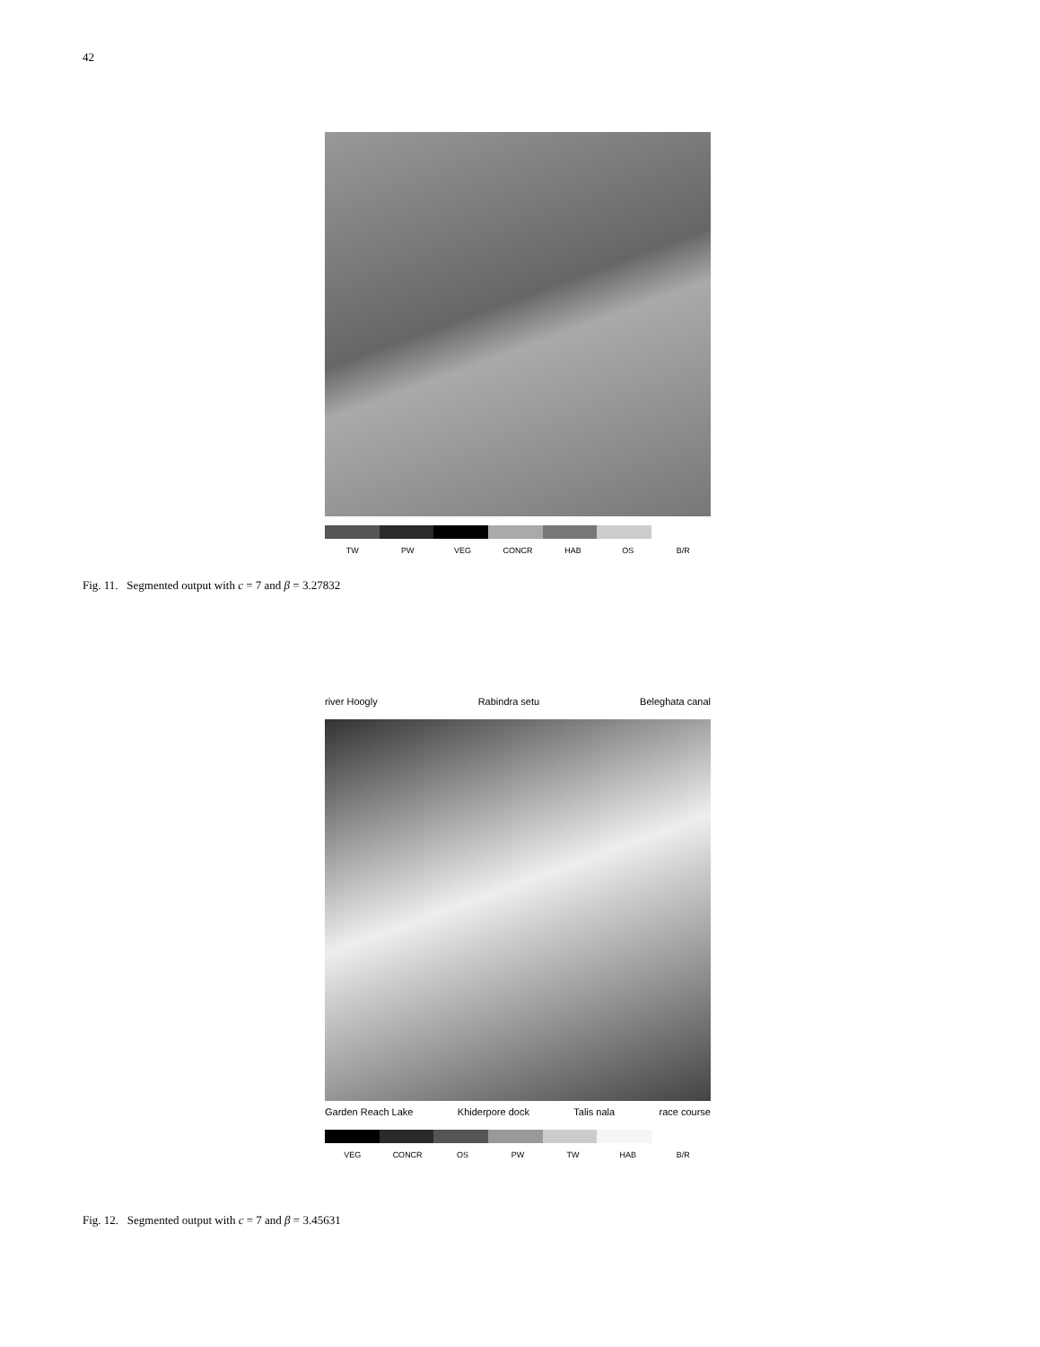42
TW PW VEG CONCR HAB OS B/R
Fig. 11. Segmented output with c = 7 and β = 3.27832
river Hoogly Rabindra setu Beleghata canal
Garden Reach Lake Khiderpore dock Talis nala race course
VEG CONCR OS PW TW HAB B/R
Fig. 12. Segmented output with c = 7 and β = 3.45631